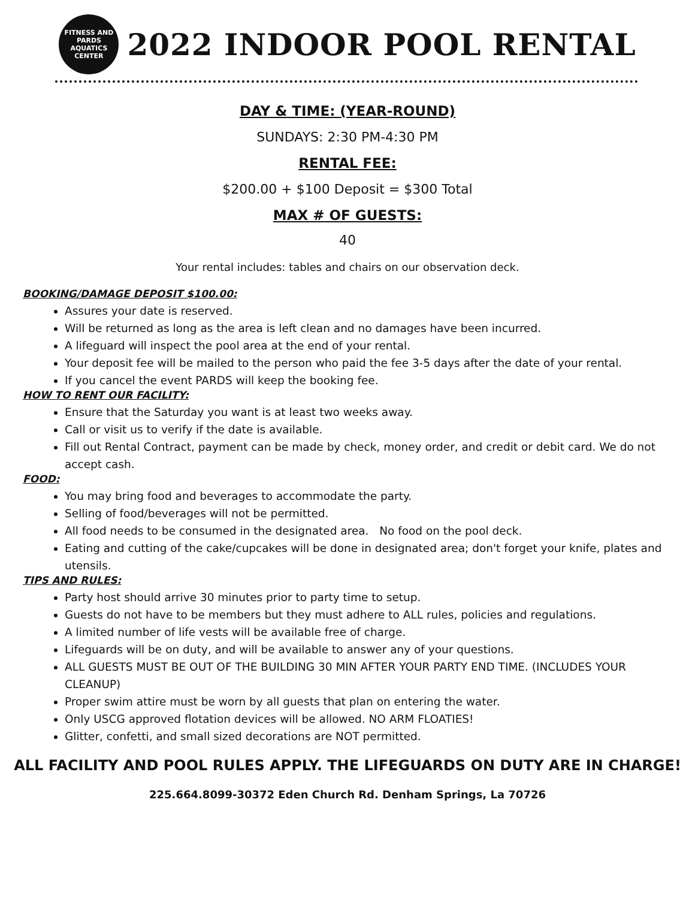FITNESS AND
PARDS
AQUATICS CENTER
2022 INDOOR POOL RENTAL
DAY & TIME: (YEAR-ROUND)
SUNDAYS: 2:30 PM-4:30 PM
RENTAL FEE:
$200.00 + $100 Deposit = $300 Total
MAX # OF GUESTS:
40
Your rental includes: tables and chairs on our observation deck.
BOOKING/DAMAGE DEPOSIT $100.00:
Assures your date is reserved.
Will be returned as long as the area is left clean and no damages have been incurred.
A lifeguard will inspect the pool area at the end of your rental.
Your deposit fee will be mailed to the person who paid the fee 3-5 days after the date of your rental.
If you cancel the event PARDS will keep the booking fee.
HOW TO RENT OUR FACILITY:
Ensure that the Saturday you want is at least two weeks away.
Call or visit us to verify if the date is available.
Fill out Rental Contract, payment can be made by check, money order, and credit or debit card. We do not accept cash.
FOOD:
You may bring food and beverages to accommodate the party.
Selling of food/beverages will not be permitted.
All food needs to be consumed in the designated area. No food on the pool deck.
Eating and cutting of the cake/cupcakes will be done in designated area; don't forget your knife, plates and utensils.
TIPS AND RULES:
Party host should arrive 30 minutes prior to party time to setup.
Guests do not have to be members but they must adhere to ALL rules, policies and regulations.
A limited number of life vests will be available free of charge.
Lifeguards will be on duty, and will be available to answer any of your questions.
ALL GUESTS MUST BE OUT OF THE BUILDING 30 MIN AFTER YOUR PARTY END TIME. (INCLUDES YOUR CLEANUP)
Proper swim attire must be worn by all guests that plan on entering the water.
Only USCG approved flotation devices will be allowed. NO ARM FLOATIES!
Glitter, confetti, and small sized decorations are NOT permitted.
ALL FACILITY AND POOL RULES APPLY. THE LIFEGUARDS ON DUTY ARE IN CHARGE!
225.664.8099-30372 Eden Church Rd. Denham Springs, La 70726